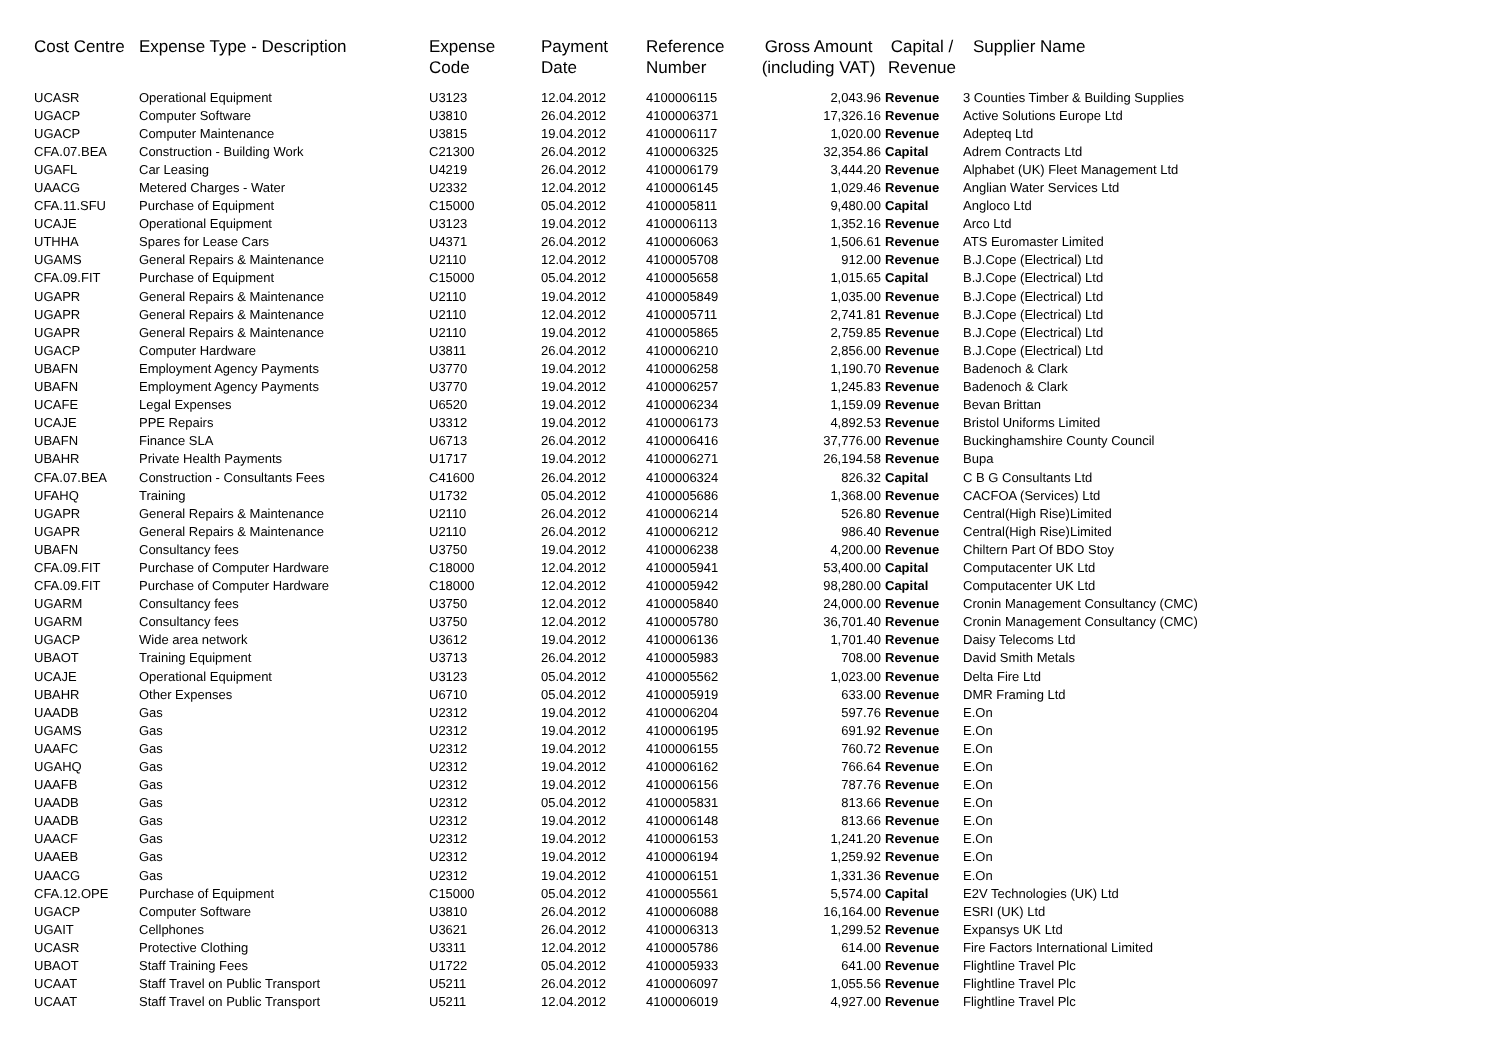| Cost Centre | Expense Type - Description | Expense Code | Payment Date | Reference Number | Gross Amount (including VAT) | Capital / Revenue | Supplier Name |
| --- | --- | --- | --- | --- | --- | --- | --- |
| UCASR | Operational Equipment | U3123 | 12.04.2012 | 4100006115 | 2,043.96 | Revenue | 3 Counties Timber & Building Supplies |
| UGACP | Computer Software | U3810 | 26.04.2012 | 4100006371 | 17,326.16 | Revenue | Active Solutions Europe Ltd |
| UGACP | Computer Maintenance | U3815 | 19.04.2012 | 4100006117 | 1,020.00 | Revenue | Adepteq Ltd |
| CFA.07.BEA | Construction - Building Work | C21300 | 26.04.2012 | 4100006325 | 32,354.86 | Capital | Adrem Contracts Ltd |
| UGAFL | Car Leasing | U4219 | 26.04.2012 | 4100006179 | 3,444.20 | Revenue | Alphabet (UK) Fleet Management Ltd |
| UAACG | Metered Charges - Water | U2332 | 12.04.2012 | 4100006145 | 1,029.46 | Revenue | Anglian Water Services Ltd |
| CFA.11.SFU | Purchase of Equipment | C15000 | 05.04.2012 | 4100005811 | 9,480.00 | Capital | Angloco Ltd |
| UCAJE | Operational Equipment | U3123 | 19.04.2012 | 4100006113 | 1,352.16 | Revenue | Arco Ltd |
| UTHHA | Spares for Lease Cars | U4371 | 26.04.2012 | 4100006063 | 1,506.61 | Revenue | ATS Euromaster Limited |
| UGAMS | General Repairs & Maintenance | U2110 | 12.04.2012 | 4100005708 | 912.00 | Revenue | B.J.Cope (Electrical) Ltd |
| CFA.09.FIT | Purchase of Equipment | C15000 | 05.04.2012 | 4100005658 | 1,015.65 | Capital | B.J.Cope (Electrical) Ltd |
| UGAPR | General Repairs & Maintenance | U2110 | 19.04.2012 | 4100005849 | 1,035.00 | Revenue | B.J.Cope (Electrical) Ltd |
| UGAPR | General Repairs & Maintenance | U2110 | 12.04.2012 | 4100005711 | 2,741.81 | Revenue | B.J.Cope (Electrical) Ltd |
| UGAPR | General Repairs & Maintenance | U2110 | 19.04.2012 | 4100005865 | 2,759.85 | Revenue | B.J.Cope (Electrical) Ltd |
| UGACP | Computer Hardware | U3811 | 26.04.2012 | 4100006210 | 2,856.00 | Revenue | B.J.Cope (Electrical) Ltd |
| UBAFN | Employment Agency Payments | U3770 | 19.04.2012 | 4100006258 | 1,190.70 | Revenue | Badenoch & Clark |
| UBAFN | Employment Agency Payments | U3770 | 19.04.2012 | 4100006257 | 1,245.83 | Revenue | Badenoch & Clark |
| UCAFE | Legal Expenses | U6520 | 19.04.2012 | 4100006234 | 1,159.09 | Revenue | Bevan Brittan |
| UCAJE | PPE Repairs | U3312 | 19.04.2012 | 4100006173 | 4,892.53 | Revenue | Bristol Uniforms Limited |
| UBAFN | Finance SLA | U6713 | 26.04.2012 | 4100006416 | 37,776.00 | Revenue | Buckinghamshire County Council |
| UBAHR | Private Health Payments | U1717 | 19.04.2012 | 4100006271 | 26,194.58 | Revenue | Bupa |
| CFA.07.BEA | Construction - Consultants Fees | C41600 | 26.04.2012 | 4100006324 | 826.32 | Capital | C B G Consultants Ltd |
| UFAHQ | Training | U1732 | 05.04.2012 | 4100005686 | 1,368.00 | Revenue | CACFOA (Services) Ltd |
| UGAPR | General Repairs & Maintenance | U2110 | 26.04.2012 | 4100006214 | 526.80 | Revenue | Central(High Rise)Limited |
| UGAPR | General Repairs & Maintenance | U2110 | 26.04.2012 | 4100006212 | 986.40 | Revenue | Central(High Rise)Limited |
| UBAFN | Consultancy fees | U3750 | 19.04.2012 | 4100006238 | 4,200.00 | Revenue | Chiltern Part Of BDO Stoy |
| CFA.09.FIT | Purchase of Computer Hardware | C18000 | 12.04.2012 | 4100005941 | 53,400.00 | Capital | Computacenter UK Ltd |
| CFA.09.FIT | Purchase of Computer Hardware | C18000 | 12.04.2012 | 4100005942 | 98,280.00 | Capital | Computacenter UK Ltd |
| UGARM | Consultancy fees | U3750 | 12.04.2012 | 4100005840 | 24,000.00 | Revenue | Cronin Management Consultancy (CMC) |
| UGARM | Consultancy fees | U3750 | 12.04.2012 | 4100005780 | 36,701.40 | Revenue | Cronin Management Consultancy (CMC) |
| UGACP | Wide area network | U3612 | 19.04.2012 | 4100006136 | 1,701.40 | Revenue | Daisy Telecoms Ltd |
| UBAOT | Training Equipment | U3713 | 26.04.2012 | 4100005983 | 708.00 | Revenue | David Smith Metals |
| UCAJE | Operational Equipment | U3123 | 05.04.2012 | 4100005562 | 1,023.00 | Revenue | Delta Fire Ltd |
| UBAHR | Other Expenses | U6710 | 05.04.2012 | 4100005919 | 633.00 | Revenue | DMR Framing Ltd |
| UAADB | Gas | U2312 | 19.04.2012 | 4100006204 | 597.76 | Revenue | E.On |
| UGAMS | Gas | U2312 | 19.04.2012 | 4100006195 | 691.92 | Revenue | E.On |
| UAAFC | Gas | U2312 | 19.04.2012 | 4100006155 | 760.72 | Revenue | E.On |
| UGAHQ | Gas | U2312 | 19.04.2012 | 4100006162 | 766.64 | Revenue | E.On |
| UAAFB | Gas | U2312 | 19.04.2012 | 4100006156 | 787.76 | Revenue | E.On |
| UAADB | Gas | U2312 | 05.04.2012 | 4100005831 | 813.66 | Revenue | E.On |
| UAADB | Gas | U2312 | 19.04.2012 | 4100006148 | 813.66 | Revenue | E.On |
| UAACF | Gas | U2312 | 19.04.2012 | 4100006153 | 1,241.20 | Revenue | E.On |
| UAAEB | Gas | U2312 | 19.04.2012 | 4100006194 | 1,259.92 | Revenue | E.On |
| UAACG | Gas | U2312 | 19.04.2012 | 4100006151 | 1,331.36 | Revenue | E.On |
| CFA.12.OPE | Purchase of Equipment | C15000 | 05.04.2012 | 4100005561 | 5,574.00 | Capital | E2V Technologies (UK) Ltd |
| UGACP | Computer Software | U3810 | 26.04.2012 | 4100006088 | 16,164.00 | Revenue | ESRI (UK) Ltd |
| UGAIT | Cellphones | U3621 | 26.04.2012 | 4100006313 | 1,299.52 | Revenue | Expansys UK Ltd |
| UCASR | Protective Clothing | U3311 | 12.04.2012 | 4100005786 | 614.00 | Revenue | Fire Factors International Limited |
| UBAOT | Staff Training Fees | U1722 | 05.04.2012 | 4100005933 | 641.00 | Revenue | Flightline Travel Plc |
| UCAAT | Staff Travel on Public Transport | U5211 | 26.04.2012 | 4100006097 | 1,055.56 | Revenue | Flightline Travel Plc |
| UCAAT | Staff Travel on Public Transport | U5211 | 12.04.2012 | 4100006019 | 4,927.00 | Revenue | Flightline Travel Plc |